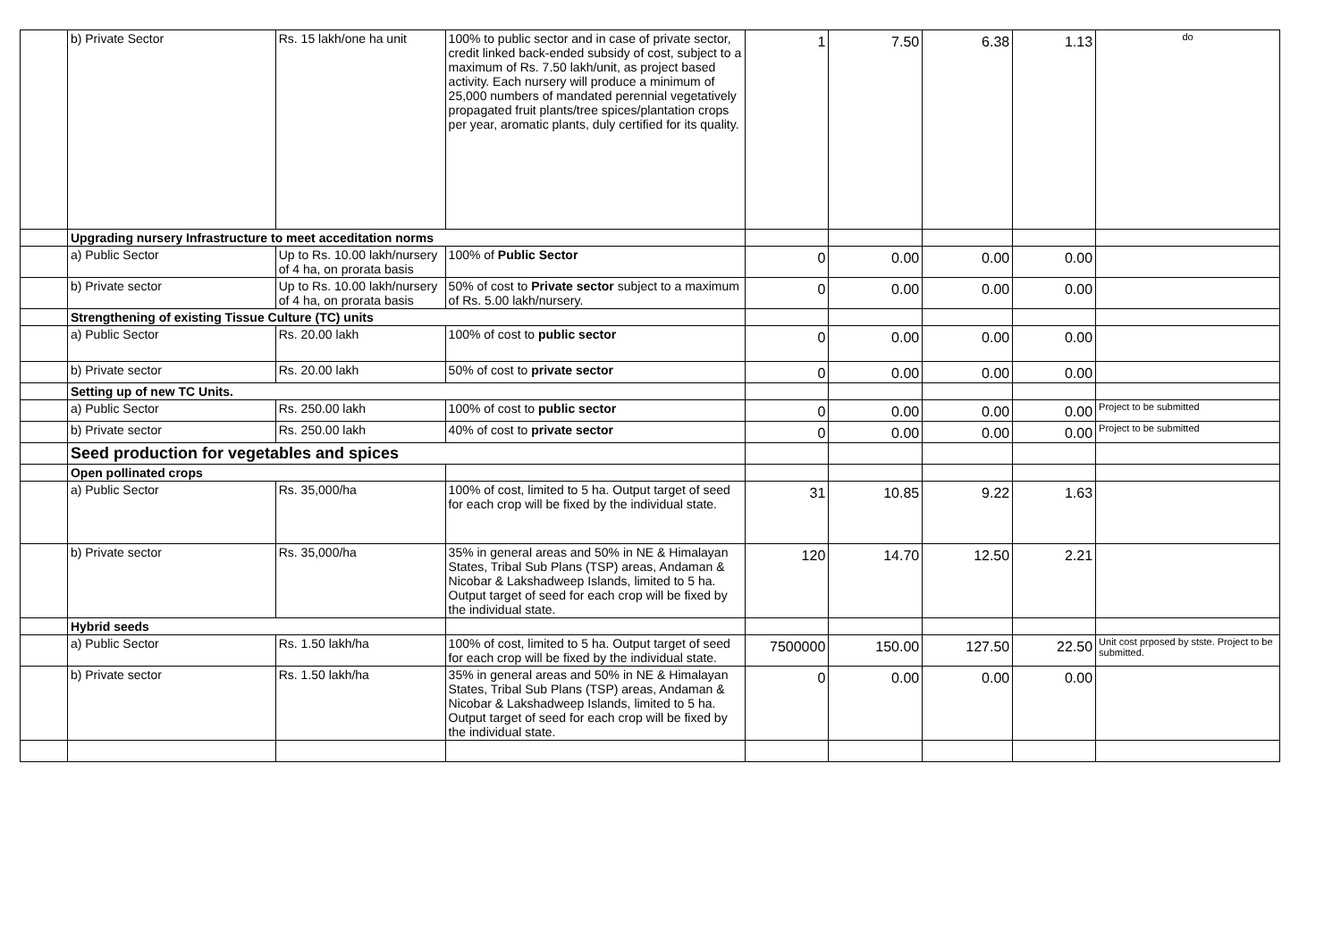| | b) Private Sector | Rs. 15 lakh/one ha unit | 100% to public sector and in case of private sector, credit linked back-ended subsidy of cost, subject to a maximum of Rs. 7.50 lakh/unit, as project based activity. Each nursery will produce a minimum of 25,000 numbers of mandated perennial vegetatively propagated fruit plants/tree spices/plantation crops per year, aromatic plants, duly certified for its quality. | 1 | 7.50 | 6.38 | 1.13 | do |
| | Upgrading nursery Infrastructure to meet acceditation norms | | | | | | | |
| | a) Public Sector | Up to Rs. 10.00 lakh/nursery of 4 ha, on prorata basis | 100% of Public Sector | 0 | 0.00 | 0.00 | 0.00 | |
| | b) Private sector | Up to Rs. 10.00 lakh/nursery of 4 ha, on prorata basis | 50% of cost to Private sector subject to a maximum of Rs. 5.00 lakh/nursery. | 0 | 0.00 | 0.00 | 0.00 | |
| | Strengthening of existing Tissue Culture (TC) units | | | | | | | |
| | a) Public Sector | Rs. 20.00 lakh | 100% of cost to public sector | 0 | 0.00 | 0.00 | 0.00 | |
| | b) Private sector | Rs. 20.00 lakh | 50% of cost to private sector | 0 | 0.00 | 0.00 | 0.00 | |
| | Setting up of new TC Units. | | | | | | | |
| | a) Public Sector | Rs. 250.00 lakh | 100% of cost to public sector | 0 | 0.00 | 0.00 | 0.00 | Project to be submitted |
| | b) Private sector | Rs. 250.00 lakh | 40% of cost to private sector | 0 | 0.00 | 0.00 | 0.00 | Project to be submitted |
| | Seed production for vegetables and spices | | | | | | | |
| | Open pollinated crops | | | | | | | |
| | a) Public Sector | Rs. 35,000/ha | 100% of cost, limited to 5 ha. Output target of seed for each crop will be fixed by the individual state. | 31 | 10.85 | 9.22 | 1.63 | |
| | b) Private sector | Rs. 35,000/ha | 35% in general areas and 50% in NE & Himalayan States, Tribal Sub Plans (TSP) areas, Andaman & Nicobar & Lakshadweep Islands, limited to 5 ha. Output target of seed for each crop will be fixed by the individual state. | 120 | 14.70 | 12.50 | 2.21 | |
| | Hybrid seeds | | | | | | | |
| | a) Public Sector | Rs. 1.50 lakh/ha | 100% of cost, limited to 5 ha. Output target of seed for each crop will be fixed by the individual state. | 7500000 | 150.00 | 127.50 | 22.50 | Unit cost prposed by stste. Project to be submitted. |
| | b) Private sector | Rs. 1.50 lakh/ha | 35% in general areas and 50% in NE & Himalayan States, Tribal Sub Plans (TSP) areas, Andaman & Nicobar & Lakshadweep Islands, limited to 5 ha. Output target of seed for each crop will be fixed by the individual state. | 0 | 0.00 | 0.00 | 0.00 | |